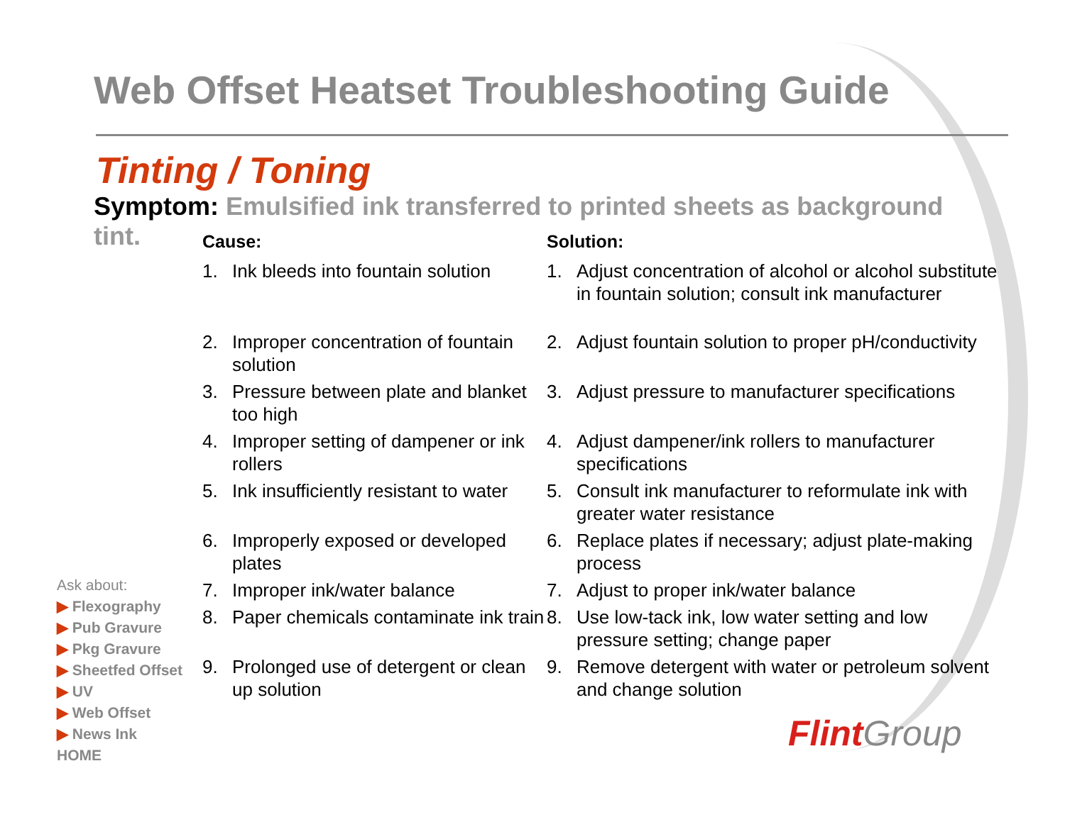Web Offset Heatset Troubleshooting Guide
Tinting / Toning
Symptom: Emulsified ink transferred to printed sheets as background tint.
Cause:
1. Ink bleeds into fountain solution
2. Improper concentration of fountain solution
3. Pressure between plate and blanket too high
4. Improper setting of dampener or ink rollers
5. Ink insufficiently resistant to water
6. Improperly exposed or developed plates
7. Improper ink/water balance
8. Paper chemicals contaminate ink train
9. Prolonged use of detergent or clean up solution
Solution:
1. Adjust concentration of alcohol or alcohol substitute in fountain solution; consult ink manufacturer
2. Adjust fountain solution to proper pH/conductivity
3. Adjust pressure to manufacturer specifications
4. Adjust dampener/ink rollers to manufacturer specifications
5. Consult ink manufacturer to reformulate ink with greater water resistance
6. Replace plates if necessary; adjust plate-making process
7. Adjust to proper ink/water balance
8. Use low-tack ink, low water setting and low pressure setting; change paper
9. Remove detergent with water or petroleum solvent and change solution
Ask about:
▶ Flexography
▶ Pub Gravure
▶ Pkg Gravure
▶ Sheetfed Offset
▶ UV
▶ Web Offset
▶ News Ink
HOME
Flint Group